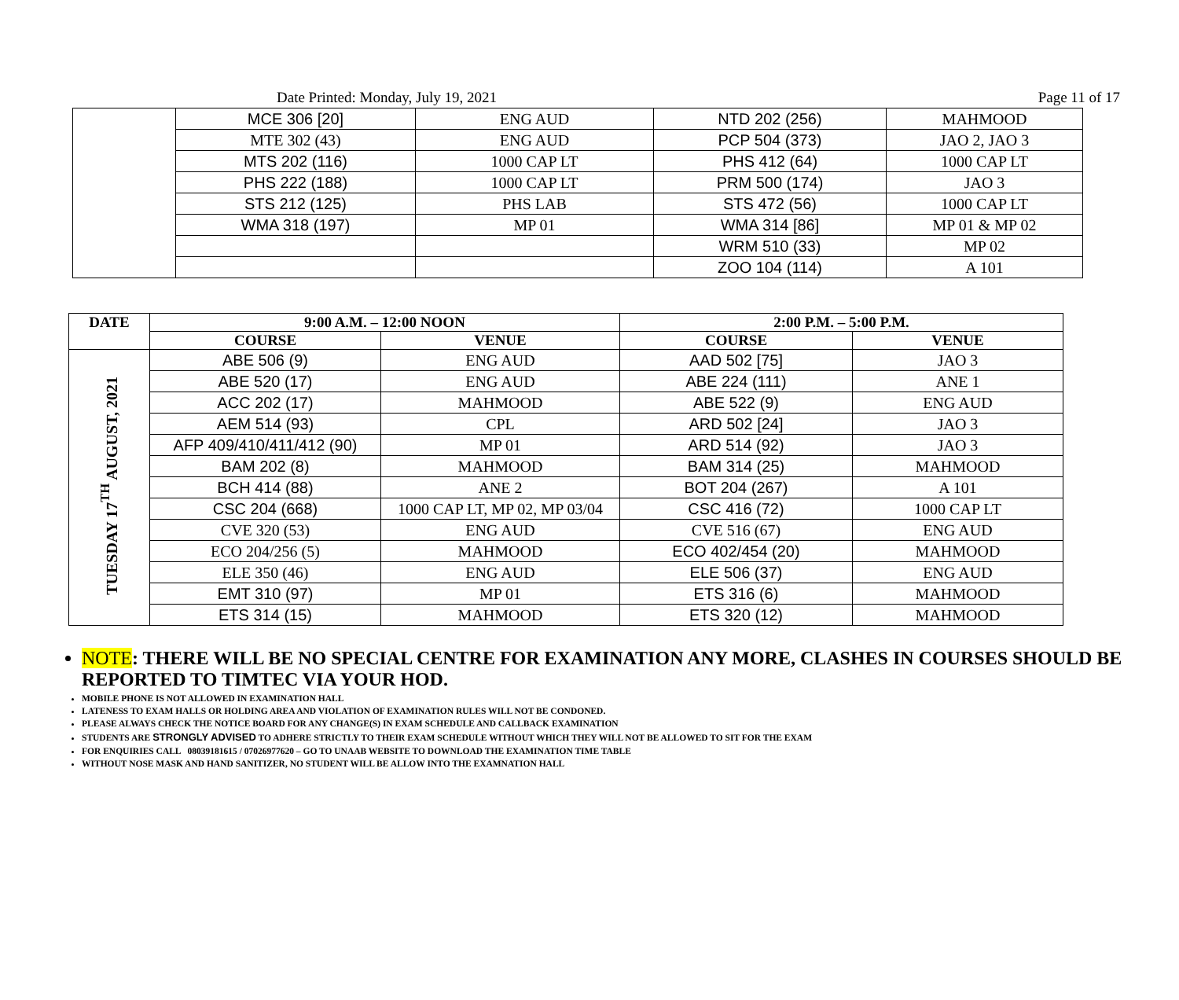Date Printed: Monday, July 19, 2021 Page 11 of 17
| | MCE 306 [20] | ENG AUD | NTD 202 (256) | MAHMOOD |
| | MTE 302 (43) | ENG AUD | PCP 504 (373) | JAO 2, JAO 3 |
| | MTS 202 (116) | 1000 CAP LT | PHS 412 (64) | 1000 CAP LT |
| | PHS 222 (188) | 1000 CAP LT | PRM 500 (174) | JAO 3 |
| | STS 212 (125) | PHS LAB | STS 472 (56) | 1000 CAP LT |
| | WMA 318 (197) | MP 01 | WMA 314 [86] | MP 01 & MP 02 |
| | | | WRM 510 (33) | MP 02 |
| | | | ZOO 104 (114) | A 101 |
| DATE | 9:00 A.M. – 12:00 NOON | | 2:00 P.M. – 5:00 P.M. | |
| --- | --- | --- | --- | --- |
| | COURSE | VENUE | COURSE | VENUE |
| TUESDAY 17<sup>TH</sup> AUGUST, 2021 | ABE 506 (9) | ENG AUD | AAD 502 [75] | JAO 3 |
| | ABE 520 (17) | ENG AUD | ABE 224 (111) | ANE 1 |
| | ACC 202 (17) | MAHMOOD | ABE 522 (9) | ENG AUD |
| | AEM 514 (93) | CPL | ARD 502 [24] | JAO 3 |
| | AFP 409/410/411/412 (90) | MP 01 | ARD 514 (92) | JAO 3 |
| | BAM 202 (8) | MAHMOOD | BAM 314 (25) | MAHMOOD |
| | BCH 414 (88) | ANE 2 | BOT 204 (267) | A 101 |
| | CSC 204 (668) | 1000 CAP LT, MP 02, MP 03/04 | CSC 416 (72) | 1000 CAP LT |
| | CVE 320 (53) | ENG AUD | CVE 516 (67) | ENG AUD |
| | ECO 204/256 (5) | MAHMOOD | ECO 402/454 (20) | MAHMOOD |
| | ELE 350 (46) | ENG AUD | ELE 506 (37) | ENG AUD |
| | EMT 310 (97) | MP 01 | ETS 316 (6) | MAHMOOD |
| | ETS 314 (15) | MAHMOOD | ETS 320 (12) | MAHMOOD |
NOTE: THERE WILL BE NO SPECIAL CENTRE FOR EXAMINATION ANY MORE, CLASHES IN COURSES SHOULD BE REPORTED TO TIMTEC VIA YOUR HOD.
MOBILE PHONE IS NOT ALLOWED IN EXAMINATION HALL
LATENESS TO EXAM HALLS OR HOLDING AREA AND VIOLATION OF EXAMINATION RULES WILL NOT BE CONDONED.
PLEASE ALWAYS CHECK THE NOTICE BOARD FOR ANY CHANGE(S) IN EXAM SCHEDULE AND CALLBACK EXAMINATION
STUDENTS ARE STRONGLY ADVISED TO ADHERE STRICTLY TO THEIR EXAM SCHEDULE WITHOUT WHICH THEY WILL NOT BE ALLOWED TO SIT FOR THE EXAM
FOR ENQUIRIES CALL 08039181615 / 07026977620 – GO TO UNAAB WEBSITE TO DOWNLOAD THE EXAMINATION TIME TABLE
WITHOUT NOSE MASK AND HAND SANITIZER, NO STUDENT WILL BE ALLOW INTO THE EXAMNATION HALL